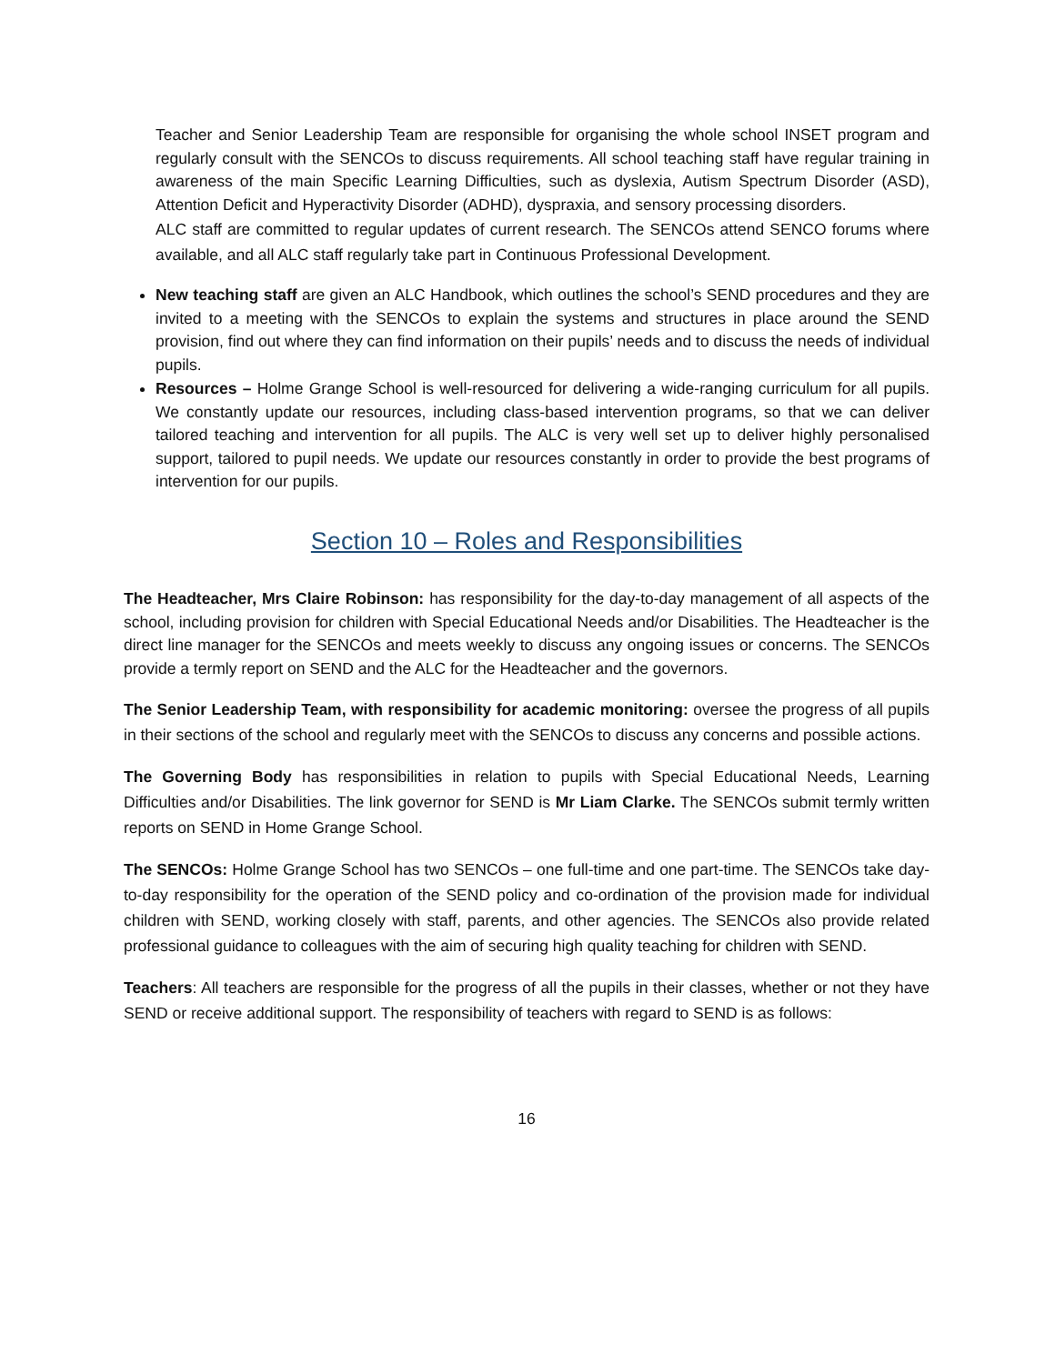Teacher and Senior Leadership Team are responsible for organising the whole school INSET program and regularly consult with the SENCOs to discuss requirements. All school teaching staff have regular training in awareness of the main Specific Learning Difficulties, such as dyslexia, Autism Spectrum Disorder (ASD), Attention Deficit and Hyperactivity Disorder (ADHD), dyspraxia, and sensory processing disorders.
ALC staff are committed to regular updates of current research. The SENCOs attend SENCO forums where available, and all ALC staff regularly take part in Continuous Professional Development.
New teaching staff are given an ALC Handbook, which outlines the school’s SEND procedures and they are invited to a meeting with the SENCOs to explain the systems and structures in place around the SEND provision, find out where they can find information on their pupils’ needs and to discuss the needs of individual pupils.
Resources – Holme Grange School is well-resourced for delivering a wide-ranging curriculum for all pupils. We constantly update our resources, including class-based intervention programs, so that we can deliver tailored teaching and intervention for all pupils. The ALC is very well set up to deliver highly personalised support, tailored to pupil needs. We update our resources constantly in order to provide the best programs of intervention for our pupils.
Section 10 – Roles and Responsibilities
The Headteacher, Mrs Claire Robinson: has responsibility for the day-to-day management of all aspects of the school, including provision for children with Special Educational Needs and/or Disabilities. The Headteacher is the direct line manager for the SENCOs and meets weekly to discuss any ongoing issues or concerns. The SENCOs provide a termly report on SEND and the ALC for the Headteacher and the governors.
The Senior Leadership Team, with responsibility for academic monitoring: oversee the progress of all pupils in their sections of the school and regularly meet with the SENCOs to discuss any concerns and possible actions.
The Governing Body has responsibilities in relation to pupils with Special Educational Needs, Learning Difficulties and/or Disabilities. The link governor for SEND is Mr Liam Clarke. The SENCOs submit termly written reports on SEND in Home Grange School.
The SENCOs: Holme Grange School has two SENCOs – one full-time and one part-time. The SENCOs take day-to-day responsibility for the operation of the SEND policy and co-ordination of the provision made for individual children with SEND, working closely with staff, parents, and other agencies. The SENCOs also provide related professional guidance to colleagues with the aim of securing high quality teaching for children with SEND.
Teachers: All teachers are responsible for the progress of all the pupils in their classes, whether or not they have SEND or receive additional support. The responsibility of teachers with regard to SEND is as follows:
16